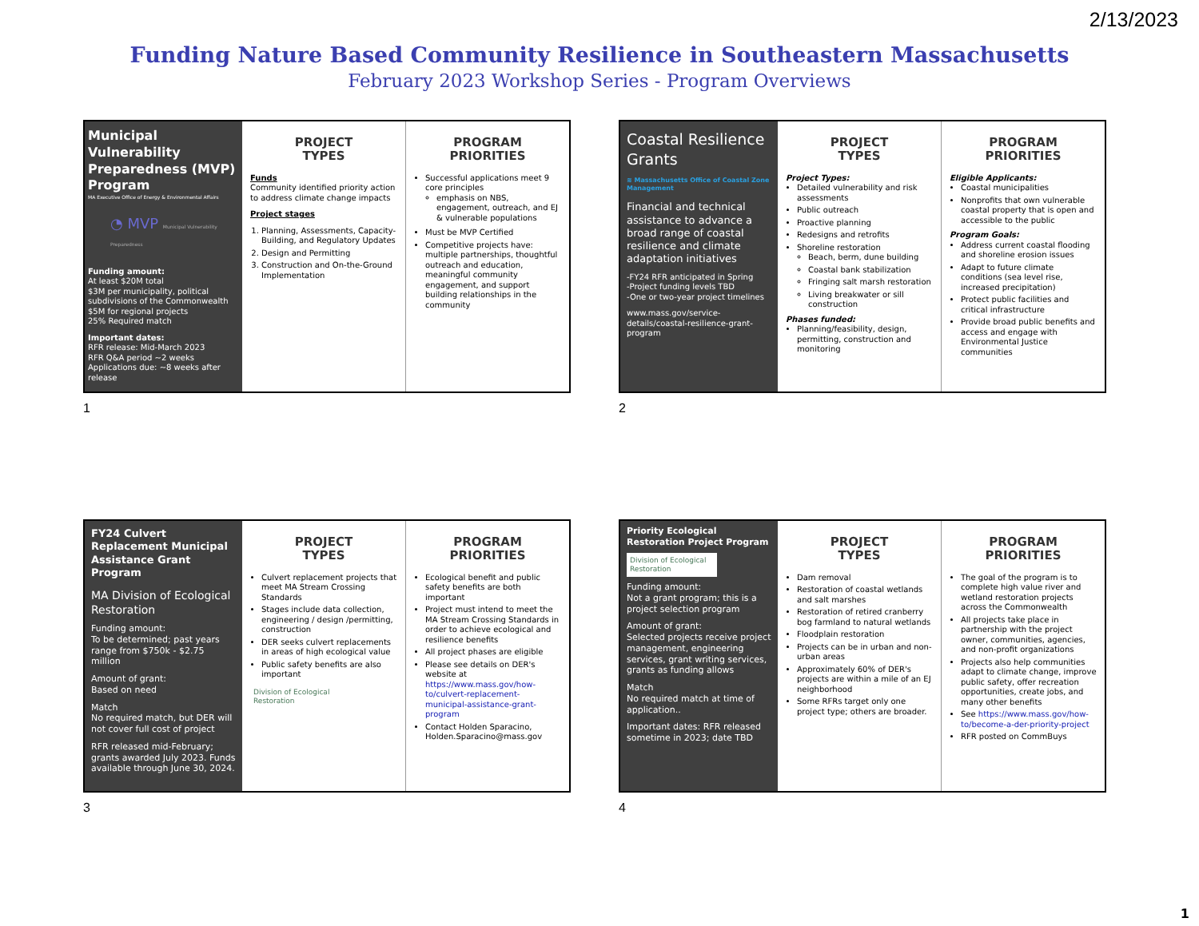2/13/2023
Funding Nature Based Community Resilience in Southeastern Massachusetts
February 2023 Workshop Series - Program Overviews
Municipal Vulnerability Preparedness (MVP) Program
MA Executive Office of Energy & Environmental Affairs
◔ MVP Municipal Vulnerability Preparedness
Funding amount:
At least $20M total
$3M per municipality, political subdivisions of the Commonwealth
$5M for regional projects
25% Required match
Important dates:
RFR release: Mid-March 2023
RFR Q&A period ~2 weeks
Applications due: ~8 weeks after release
PROJECT
TYPES
Funds
Community identified priority action to address climate change impacts
Project stages
1. Planning, Assessments, Capacity-Building, and Regulatory Updates
2. Design and Permitting
3. Construction and On-the-Ground Implementation
PROGRAM
PRIORITIES
Successful applications meet 9 core principles
emphasis on NBS, engagement, outreach, and EJ & vulnerable populations
Must be MVP Certified
Competitive projects have: multiple partnerships, thoughtful outreach and education, meaningful community engagement, and support building relationships in the community
1
Coastal Resilience Grants
≋ Massachusetts Office of Coastal Zone Management
Financial and technical assistance to advance a broad range of coastal resilience and climate adaptation initiatives
-FY24 RFR anticipated in Spring
-Project funding levels TBD
-One or two-year project timelines
www.mass.gov/service-details/coastal-resilience-grant-program
PROJECT
TYPES
Project Types:
Detailed vulnerability and risk assessments
Public outreach
Proactive planning
Redesigns and retrofits
Shoreline restoration
Beach, berm, dune building
Coastal bank stabilization
Fringing salt marsh restoration
Living breakwater or sill construction
Phases funded:
Planning/feasibility, design, permitting, construction and monitoring
PROGRAM
PRIORITIES
Eligible Applicants:
Coastal municipalities
Nonprofits that own vulnerable coastal property that is open and accessible to the public
Program Goals:
Address current coastal flooding and shoreline erosion issues
Adapt to future climate conditions (sea level rise, increased precipitation)
Protect public facilities and critical infrastructure
Provide broad public benefits and access and engage with Environmental Justice communities
2
FY24 Culvert Replacement Municipal Assistance Grant Program
MA Division of Ecological Restoration
Funding amount:
To be determined; past years range from $750k - $2.75 million
Amount of grant:
Based on need
Match
No required match, but DER will not cover full cost of project
RFR released mid-February; grants awarded July 2023. Funds available through June 30, 2024.
PROJECT
TYPES
Culvert replacement projects that meet MA Stream Crossing Standards
Stages include data collection, engineering / design /permitting, construction
DER seeks culvert replacements in areas of high ecological value
Public safety benefits are also important
Division of Ecological Restoration
PROGRAM
PRIORITIES
Ecological benefit and public safety benefits are both important
Project must intend to meet the MA Stream Crossing Standards in order to achieve ecological and resilience benefits
All project phases are eligible
Please see details on DER's website at https://www.mass.gov/how-to/culvert-replacement-municipal-assistance-grant-program
Contact Holden Sparacino, Holden.Sparacino@mass.gov
3
Priority Ecological Restoration Project Program
Division of Ecological Restoration
Funding amount:
Not a grant program; this is a project selection program
Amount of grant:
Selected projects receive project management, engineering services, grant writing services, grants as funding allows
Match
No required match at time of application..
Important dates: RFR released sometime in 2023; date TBD
PROJECT
TYPES
Dam removal
Restoration of coastal wetlands and salt marshes
Restoration of retired cranberry bog farmland to natural wetlands
Floodplain restoration
Projects can be in urban and non-urban areas
Approximately 60% of DER's projects are within a mile of an EJ neighborhood
Some RFRs target only one project type; others are broader.
PROGRAM
PRIORITIES
The goal of the program is to complete high value river and wetland restoration projects across the Commonwealth
All projects take place in partnership with the project owner, communities, agencies, and non-profit organizations
Projects also help communities adapt to climate change, improve public safety, offer recreation opportunities, create jobs, and many other benefits
See https://www.mass.gov/how-to/become-a-der-priority-project
RFR posted on CommBuys
4
1